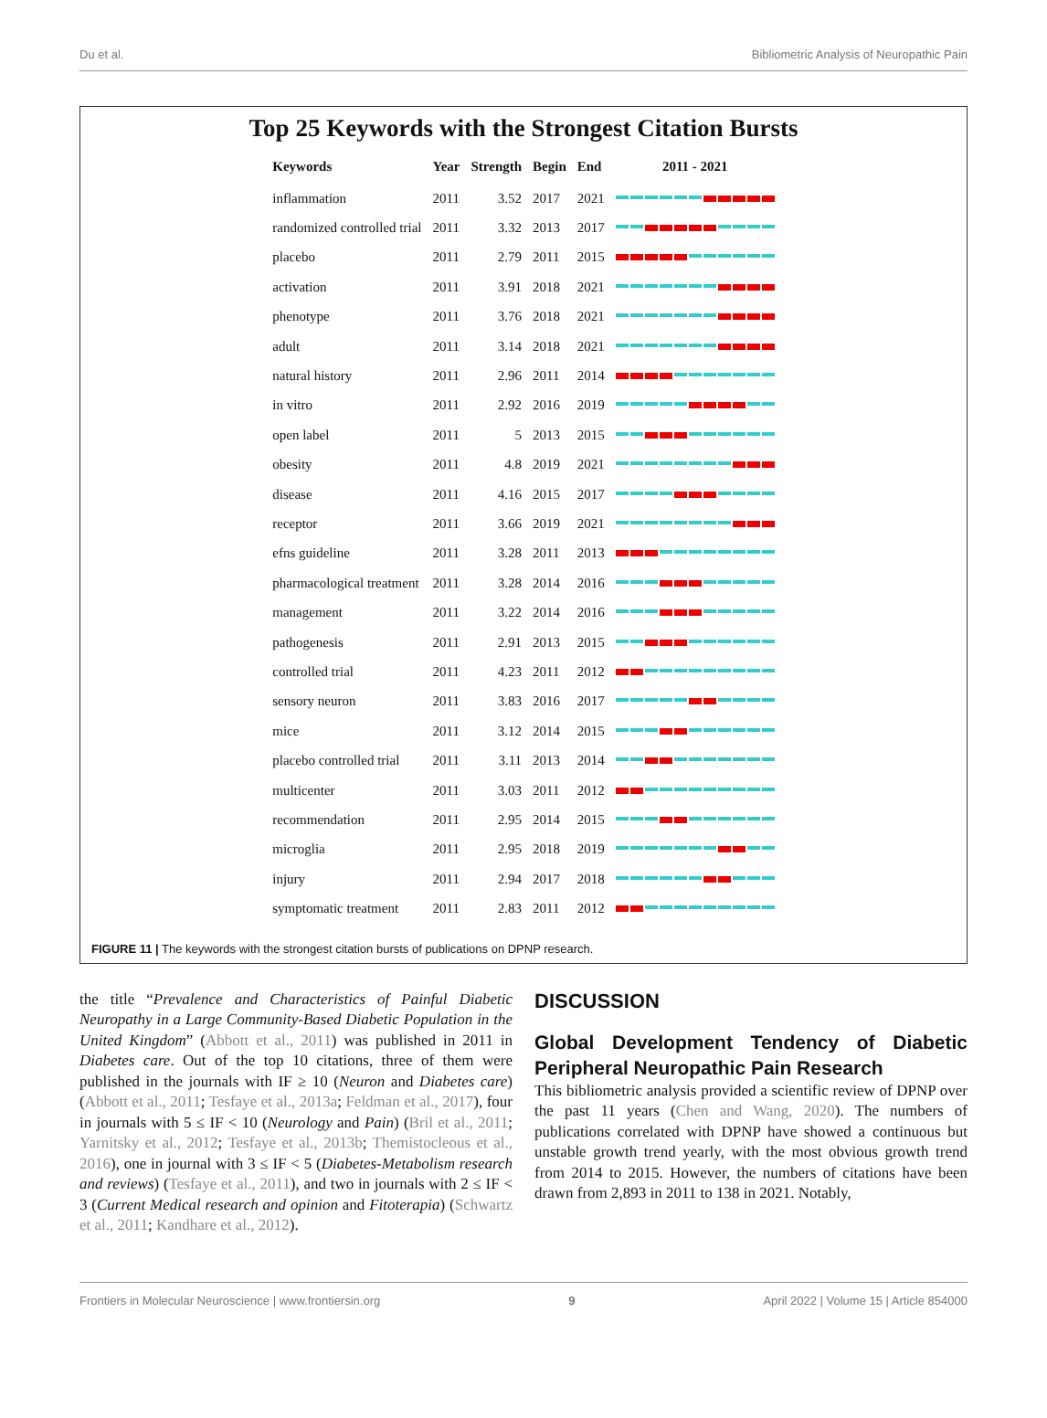Du et al. Bibliometric Analysis of Neuropathic Pain
Top 25 Keywords with the Strongest Citation Bursts
| Keywords | Year | Strength | Begin | End | 2011 - 2021 |
| --- | --- | --- | --- | --- | --- |
| inflammation | 2011 | 3.52 | 2017 | 2021 | |
| randomized controlled trial | 2011 | 3.32 | 2013 | 2017 | |
| placebo | 2011 | 2.79 | 2011 | 2015 | |
| activation | 2011 | 3.91 | 2018 | 2021 | |
| phenotype | 2011 | 3.76 | 2018 | 2021 | |
| adult | 2011 | 3.14 | 2018 | 2021 | |
| natural history | 2011 | 2.96 | 2011 | 2014 | |
| in vitro | 2011 | 2.92 | 2016 | 2019 | |
| open label | 2011 | 5 | 2013 | 2015 | |
| obesity | 2011 | 4.8 | 2019 | 2021 | |
| disease | 2011 | 4.16 | 2015 | 2017 | |
| receptor | 2011 | 3.66 | 2019 | 2021 | |
| efns guideline | 2011 | 3.28 | 2011 | 2013 | |
| pharmacological treatment | 2011 | 3.28 | 2014 | 2016 | |
| management | 2011 | 3.22 | 2014 | 2016 | |
| pathogenesis | 2011 | 2.91 | 2013 | 2015 | |
| controlled trial | 2011 | 4.23 | 2011 | 2012 | |
| sensory neuron | 2011 | 3.83 | 2016 | 2017 | |
| mice | 2011 | 3.12 | 2014 | 2015 | |
| placebo controlled trial | 2011 | 3.11 | 2013 | 2014 | |
| multicenter | 2011 | 3.03 | 2011 | 2012 | |
| recommendation | 2011 | 2.95 | 2014 | 2015 | |
| microglia | 2011 | 2.95 | 2018 | 2019 | |
| injury | 2011 | 2.94 | 2017 | 2018 | |
| symptomatic treatment | 2011 | 2.83 | 2011 | 2012 | |
FIGURE 11 | The keywords with the strongest citation bursts of publications on DPNP research.
the title “Prevalence and Characteristics of Painful Diabetic Neuropathy in a Large Community-Based Diabetic Population in the United Kingdom” (Abbott et al., 2011) was published in 2011 in Diabetes care. Out of the top 10 citations, three of them were published in the journals with IF ≥ 10 (Neuron and Diabetes care) (Abbott et al., 2011; Tesfaye et al., 2013a; Feldman et al., 2017), four in journals with 5 ≤ IF < 10 (Neurology and Pain) (Bril et al., 2011; Yarnitsky et al., 2012; Tesfaye et al., 2013b; Themistocleous et al., 2016), one in journal with 3 ≤ IF < 5 (Diabetes-Metabolism research and reviews) (Tesfaye et al., 2011), and two in journals with 2 ≤ IF < 3 (Current Medical research and opinion and Fitoterapia) (Schwartz et al., 2011; Kandhare et al., 2012).
DISCUSSION
Global Development Tendency of Diabetic Peripheral Neuropathic Pain Research
This bibliometric analysis provided a scientific review of DPNP over the past 11 years (Chen and Wang, 2020). The numbers of publications correlated with DPNP have showed a continuous but unstable growth trend yearly, with the most obvious growth trend from 2014 to 2015. However, the numbers of citations have been drawn from 2,893 in 2011 to 138 in 2021. Notably,
Frontiers in Molecular Neuroscience | www.frontiersin.org 9 April 2022 | Volume 15 | Article 854000